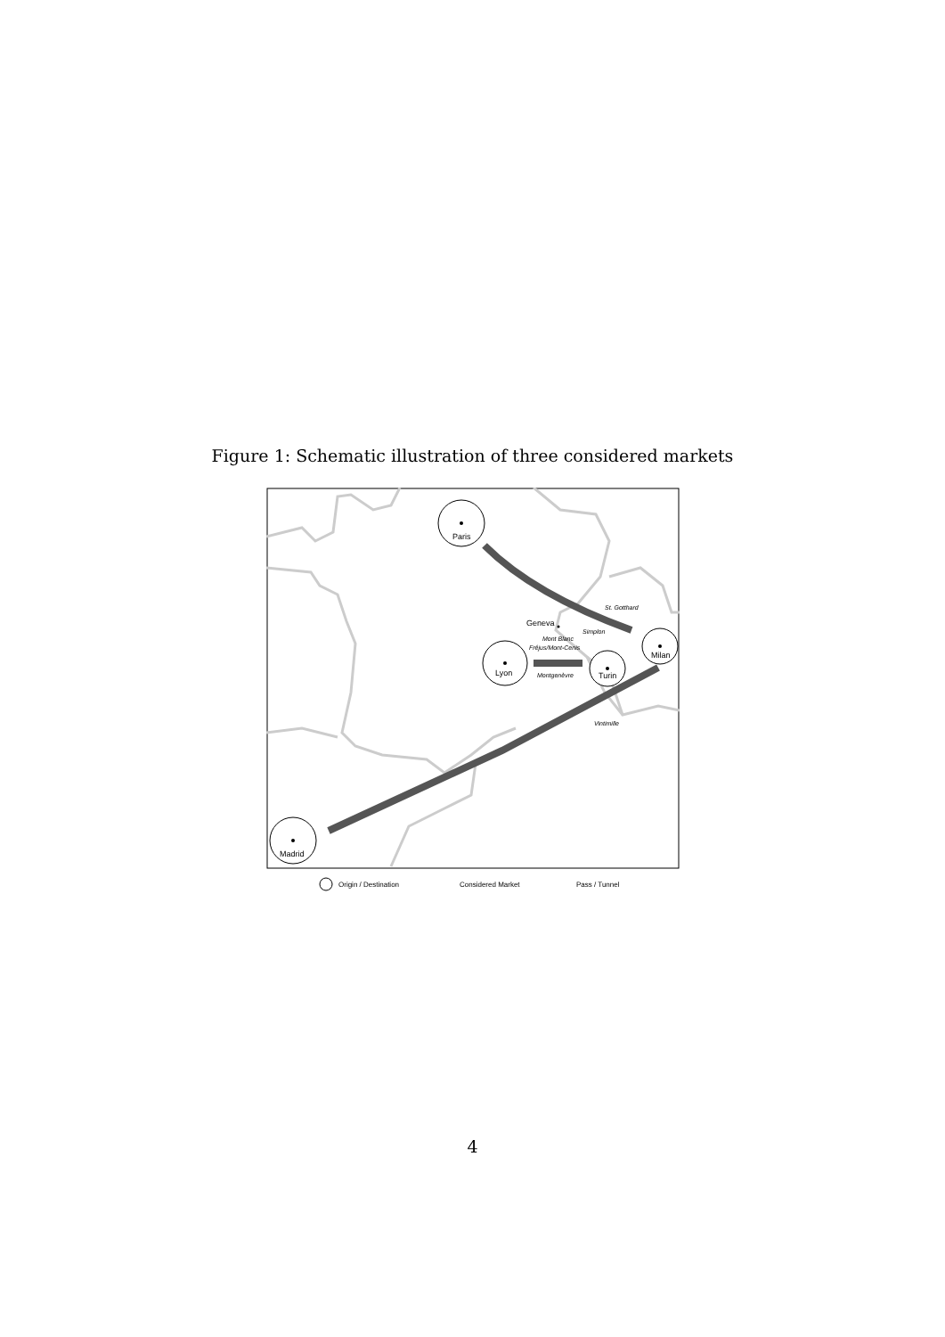Figure 1: Schematic illustration of three considered markets
Paris
Lyon
Turin
Milan
Madrid
Geneva
St. Gotthard
Simplon
Mont Blanc
Fréjus/Mont-Cenis
Montgenèvre
Vintimille
Origin / Destination
Considered Market
Pass / Tunnel
4